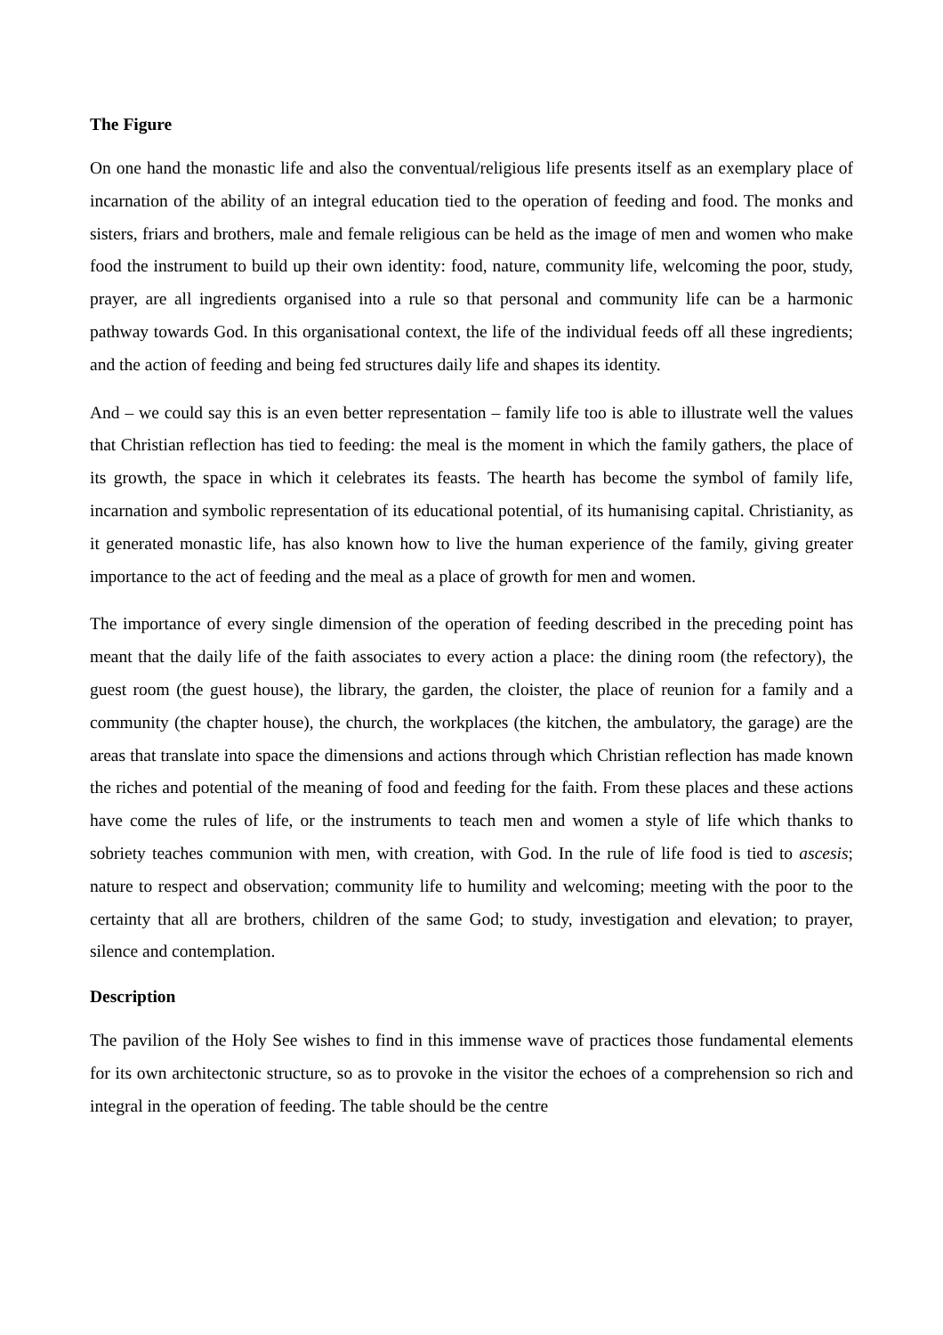The Figure
On one hand the monastic life and also the conventual/religious life presents itself as an exemplary place of incarnation of the ability of an integral education tied to the operation of feeding and food. The monks and sisters, friars and brothers, male and female religious can be held as the image of men and women who make food the instrument to build up their own identity: food, nature, community life, welcoming the poor, study, prayer, are all ingredients organised into a rule so that personal and community life can be a harmonic pathway towards God. In this organisational context, the life of the individual feeds off all these ingredients; and the action of feeding and being fed structures daily life and shapes its identity.
And – we could say this is an even better representation – family life too is able to illustrate well the values that Christian reflection has tied to feeding: the meal is the moment in which the family gathers, the place of its growth, the space in which it celebrates its feasts. The hearth has become the symbol of family life, incarnation and symbolic representation of its educational potential, of its humanising capital. Christianity, as it generated monastic life, has also known how to live the human experience of the family, giving greater importance to the act of feeding and the meal as a place of growth for men and women.
The importance of every single dimension of the operation of feeding described in the preceding point has meant that the daily life of the faith associates to every action a place: the dining room (the refectory), the guest room (the guest house), the library, the garden, the cloister, the place of reunion for a family and a community (the chapter house), the church, the workplaces (the kitchen, the ambulatory, the garage) are the areas that translate into space the dimensions and actions through which Christian reflection has made known the riches and potential of the meaning of food and feeding for the faith. From these places and these actions have come the rules of life, or the instruments to teach men and women a style of life which thanks to sobriety teaches communion with men, with creation, with God. In the rule of life food is tied to ascesis; nature to respect and observation; community life to humility and welcoming; meeting with the poor to the certainty that all are brothers, children of the same God; to study, investigation and elevation; to prayer, silence and contemplation.
Description
The pavilion of the Holy See wishes to find in this immense wave of practices those fundamental elements for its own architectonic structure, so as to provoke in the visitor the echoes of a comprehension so rich and integral in the operation of feeding. The table should be the centre